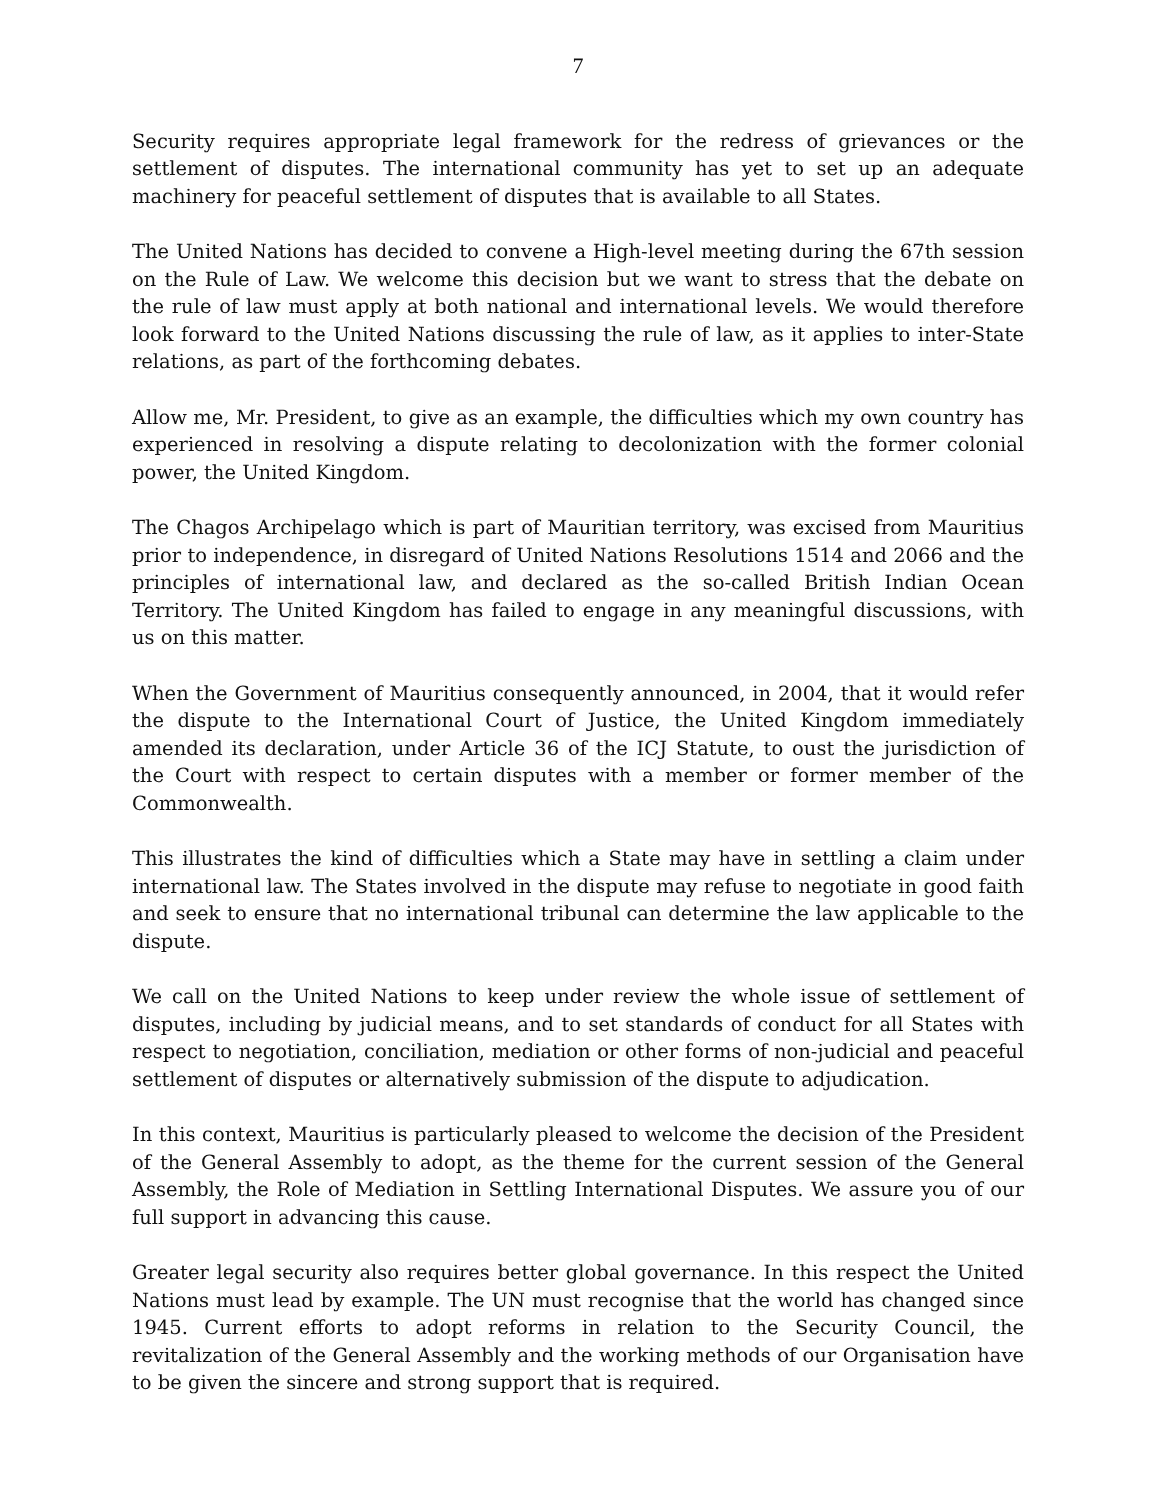7
Security requires appropriate legal framework for the redress of grievances or the settlement of disputes. The international community has yet to set up an adequate machinery for peaceful settlement of disputes that is available to all States.
The United Nations has decided to convene a High-level meeting during the 67th session on the Rule of Law. We welcome this decision but we want to stress that the debate on the rule of law must apply at both national and international levels. We would therefore look forward to the United Nations discussing the rule of law, as it applies to inter-State relations, as part of the forthcoming debates.
Allow me, Mr. President, to give as an example, the difficulties which my own country has experienced in resolving a dispute relating to decolonization with the former colonial power, the United Kingdom.
The Chagos Archipelago which is part of Mauritian territory, was excised from Mauritius prior to independence, in disregard of United Nations Resolutions 1514 and 2066 and the principles of international law, and declared as the so-called British Indian Ocean Territory. The United Kingdom has failed to engage in any meaningful discussions, with us on this matter.
When the Government of Mauritius consequently announced, in 2004, that it would refer the dispute to the International Court of Justice, the United Kingdom immediately amended its declaration, under Article 36 of the ICJ Statute, to oust the jurisdiction of the Court with respect to certain disputes with a member or former member of the Commonwealth.
This illustrates the kind of difficulties which a State may have in settling a claim under international law. The States involved in the dispute may refuse to negotiate in good faith and seek to ensure that no international tribunal can determine the law applicable to the dispute.
We call on the United Nations to keep under review the whole issue of settlement of disputes, including by judicial means, and to set standards of conduct for all States with respect to negotiation, conciliation, mediation or other forms of non-judicial and peaceful settlement of disputes or alternatively submission of the dispute to adjudication.
In this context, Mauritius is particularly pleased to welcome the decision of the President of the General Assembly to adopt, as the theme for the current session of the General Assembly, the Role of Mediation in Settling International Disputes. We assure you of our full support in advancing this cause.
Greater legal security also requires better global governance. In this respect the United Nations must lead by example. The UN must recognise that the world has changed since 1945. Current efforts to adopt reforms in relation to the Security Council, the revitalization of the General Assembly and the working methods of our Organisation have to be given the sincere and strong support that is required.